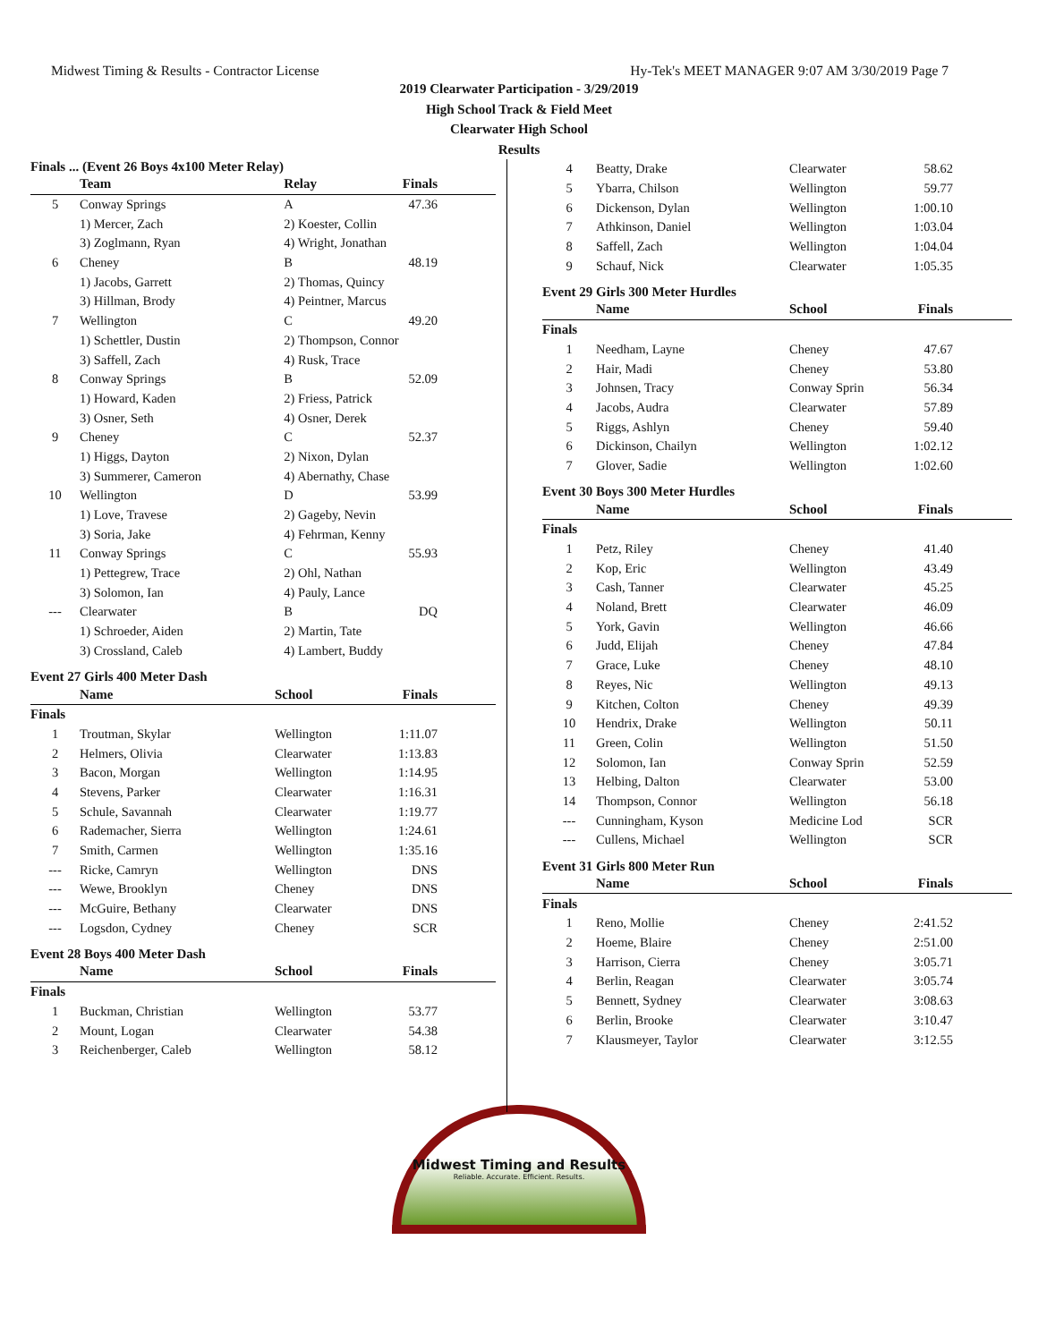Midwest Timing & Results - Contractor License Hy-Tek's MEET MANAGER 9:07 AM 3/30/2019 Page 7
2019 Clearwater Participation - 3/29/2019
High School Track & Field Meet
Clearwater High School
Results
Finals ... (Event 26 Boys 4x100 Meter Relay)
| | Team | Relay | Finals |
| --- | --- | --- | --- |
| 5 | Conway Springs | A | 47.36 |
| | 1) Mercer, Zach | 2) Koester, Collin | |
| | 3) Zoglmann, Ryan | 4) Wright, Jonathan | |
| 6 | Cheney | B | 48.19 |
| | 1) Jacobs, Garrett | 2) Thomas, Quincy | |
| | 3) Hillman, Brody | 4) Peintner, Marcus | |
| 7 | Wellington | C | 49.20 |
| | 1) Schettler, Dustin | 2) Thompson, Connor | |
| | 3) Saffell, Zach | 4) Rusk, Trace | |
| 8 | Conway Springs | B | 52.09 |
| | 1) Howard, Kaden | 2) Friess, Patrick | |
| | 3) Osner, Seth | 4) Osner, Derek | |
| 9 | Cheney | C | 52.37 |
| | 1) Higgs, Dayton | 2) Nixon, Dylan | |
| | 3) Summerer, Cameron | 4) Abernathy, Chase | |
| 10 | Wellington | D | 53.99 |
| | 1) Love, Travese | 2) Gageby, Nevin | |
| | 3) Soria, Jake | 4) Fehrman, Kenny | |
| 11 | Conway Springs | C | 55.93 |
| | 1) Pettegrew, Trace | 2) Ohl, Nathan | |
| | 3) Solomon, Ian | 4) Pauly, Lance | |
| --- | Clearwater | B | DQ |
| | 1) Schroeder, Aiden | 2) Martin, Tate | |
| | 3) Crossland, Caleb | 4) Lambert, Buddy | |
Event 27 Girls 400 Meter Dash
| | Name | School | Finals |
| --- | --- | --- | --- |
| Finals | | | |
| 1 | Troutman, Skylar | Wellington | 1:11.07 |
| 2 | Helmers, Olivia | Clearwater | 1:13.83 |
| 3 | Bacon, Morgan | Wellington | 1:14.95 |
| 4 | Stevens, Parker | Clearwater | 1:16.31 |
| 5 | Schule, Savannah | Clearwater | 1:19.77 |
| 6 | Rademacher, Sierra | Wellington | 1:24.61 |
| 7 | Smith, Carmen | Wellington | 1:35.16 |
| --- | Ricke, Camryn | Wellington | DNS |
| --- | Wewe, Brooklyn | Cheney | DNS |
| --- | McGuire, Bethany | Clearwater | DNS |
| --- | Logsdon, Cydney | Cheney | SCR |
Event 28 Boys 400 Meter Dash
| | Name | School | Finals |
| --- | --- | --- | --- |
| Finals | | | |
| 1 | Buckman, Christian | Wellington | 53.77 |
| 2 | Mount, Logan | Clearwater | 54.38 |
| 3 | Reichenberger, Caleb | Wellington | 58.12 |
| 4 | Beatty, Drake | Clearwater | 58.62 |
| 5 | Ybarra, Chilson | Wellington | 59.77 |
| 6 | Dickenson, Dylan | Wellington | 1:00.10 |
| 7 | Athkinson, Daniel | Wellington | 1:03.04 |
| 8 | Saffell, Zach | Wellington | 1:04.04 |
| 9 | Schauf, Nick | Clearwater | 1:05.35 |
Event 29 Girls 300 Meter Hurdles
| | Name | School | Finals |
| --- | --- | --- | --- |
| Finals | | | |
| 1 | Needham, Layne | Cheney | 47.67 |
| 2 | Hair, Madi | Cheney | 53.80 |
| 3 | Johnsen, Tracy | Conway Sprin | 56.34 |
| 4 | Jacobs, Audra | Clearwater | 57.89 |
| 5 | Riggs, Ashlyn | Cheney | 59.40 |
| 6 | Dickinson, Chailyn | Wellington | 1:02.12 |
| 7 | Glover, Sadie | Wellington | 1:02.60 |
Event 30 Boys 300 Meter Hurdles
| | Name | School | Finals |
| --- | --- | --- | --- |
| Finals | | | |
| 1 | Petz, Riley | Cheney | 41.40 |
| 2 | Kop, Eric | Wellington | 43.49 |
| 3 | Cash, Tanner | Clearwater | 45.25 |
| 4 | Noland, Brett | Clearwater | 46.09 |
| 5 | York, Gavin | Wellington | 46.66 |
| 6 | Judd, Elijah | Cheney | 47.84 |
| 7 | Grace, Luke | Cheney | 48.10 |
| 8 | Reyes, Nic | Wellington | 49.13 |
| 9 | Kitchen, Colton | Cheney | 49.39 |
| 10 | Hendrix, Drake | Wellington | 50.11 |
| 11 | Green, Colin | Wellington | 51.50 |
| 12 | Solomon, Ian | Conway Sprin | 52.59 |
| 13 | Helbing, Dalton | Clearwater | 53.00 |
| 14 | Thompson, Connor | Wellington | 56.18 |
| --- | Cunningham, Kyson | Medicine Lod | SCR |
| --- | Cullens, Michael | Wellington | SCR |
Event 31 Girls 800 Meter Run
| | Name | School | Finals |
| --- | --- | --- | --- |
| Finals | | | |
| 1 | Reno, Mollie | Cheney | 2:41.52 |
| 2 | Hoeme, Blaire | Cheney | 2:51.00 |
| 3 | Harrison, Cierra | Cheney | 3:05.71 |
| 4 | Berlin, Reagan | Clearwater | 3:05.74 |
| 5 | Bennett, Sydney | Clearwater | 3:08.63 |
| 6 | Berlin, Brooke | Clearwater | 3:10.47 |
| 7 | Klausmeyer, Taylor | Clearwater | 3:12.55 |
Midwest Timing and Results
Reliable. Accurate. Efficient. Results.